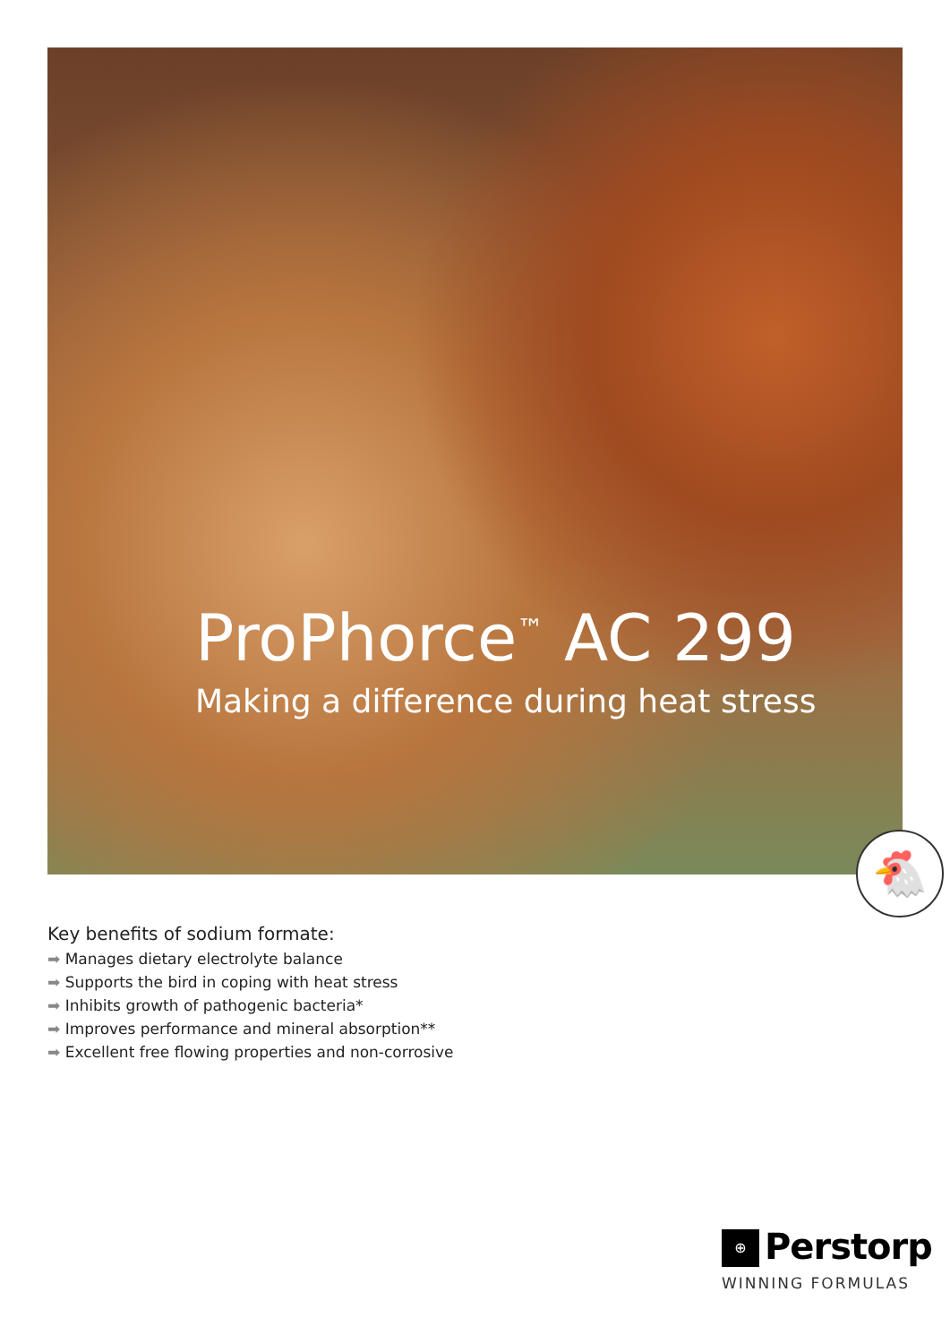ProPhorce<sup>™</sup> AC 299
Making a difference during heat stress
🐔
Key benefits of sodium formate:
➡ Manages dietary electrolyte balance
➡ Supports the bird in coping with heat stress
➡ Inhibits growth of pathogenic bacteria*
➡ Improves performance and mineral absorption**
➡ Excellent free flowing properties and non-corrosive
⊕ Perstorp
WINNING FORMULAS